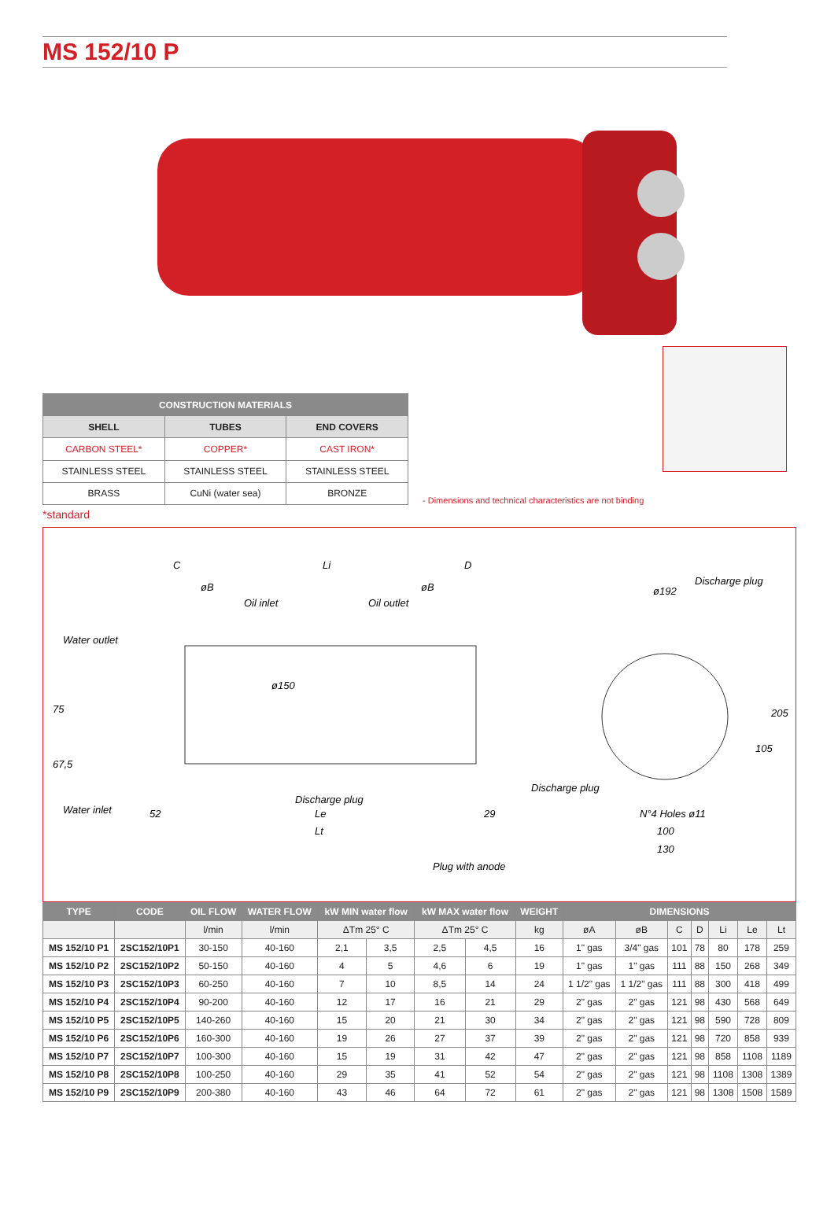MS 152/10 P
| CONSTRUCTION MATERIALS | | |
| --- | --- | --- |
| SHELL | TUBES | END COVERS |
| CARBON STEEL* | COPPER* | CAST IRON* |
| STAINLESS STEEL | STAINLESS STEEL | STAINLESS STEEL |
| BRASS | CuNi (water sea) | BRONZE |
- Dimensions and technical characteristics are not binding
*standard
C
Li
D
øB
Oil inlet
Oil outlet
øB
Water outlet
ø150
75
67,5
Water inlet
52
Discharge plug
Le
29
Lt
Plug with anode
ø192
Discharge plug
Discharge plug
205
105
N°4 Holes ø11
100
130
| TYPE | CODE | OIL FLOW | WATER FLOW | kW MIN water flow | | kW MAX water flow | | WEIGHT | DIMENSIONS | | | | | | |
| --- | --- | --- | --- | --- | --- | --- | --- | --- | --- | --- | --- | --- | --- | --- | --- |
| | | l/min | l/min | ΔTm 25° C | | ΔTm 25° C | | kg | øA | øB | C | D | Li | Le | Lt |
| MS 152/10 P1 | 2SC152/10P1 | 30-150 | 40-160 | 2,1 | 3,5 | 2,5 | 4,5 | 16 | 1" gas | 3/4" gas | 101 | 78 | 80 | 178 | 259 |
| MS 152/10 P2 | 2SC152/10P2 | 50-150 | 40-160 | 4 | 5 | 4,6 | 6 | 19 | 1" gas | 1" gas | 111 | 88 | 150 | 268 | 349 |
| MS 152/10 P3 | 2SC152/10P3 | 60-250 | 40-160 | 7 | 10 | 8,5 | 14 | 24 | 1 1/2" gas | 1 1/2" gas | 111 | 88 | 300 | 418 | 499 |
| MS 152/10 P4 | 2SC152/10P4 | 90-200 | 40-160 | 12 | 17 | 16 | 21 | 29 | 2" gas | 2" gas | 121 | 98 | 430 | 568 | 649 |
| MS 152/10 P5 | 2SC152/10P5 | 140-260 | 40-160 | 15 | 20 | 21 | 30 | 34 | 2" gas | 2" gas | 121 | 98 | 590 | 728 | 809 |
| MS 152/10 P6 | 2SC152/10P6 | 160-300 | 40-160 | 19 | 26 | 27 | 37 | 39 | 2" gas | 2" gas | 121 | 98 | 720 | 858 | 939 |
| MS 152/10 P7 | 2SC152/10P7 | 100-300 | 40-160 | 15 | 19 | 31 | 42 | 47 | 2" gas | 2" gas | 121 | 98 | 858 | 1108 | 1189 |
| MS 152/10 P8 | 2SC152/10P8 | 100-250 | 40-160 | 29 | 35 | 41 | 52 | 54 | 2" gas | 2" gas | 121 | 98 | 1108 | 1308 | 1389 |
| MS 152/10 P9 | 2SC152/10P9 | 200-380 | 40-160 | 43 | 46 | 64 | 72 | 61 | 2" gas | 2" gas | 121 | 98 | 1308 | 1508 | 1589 |